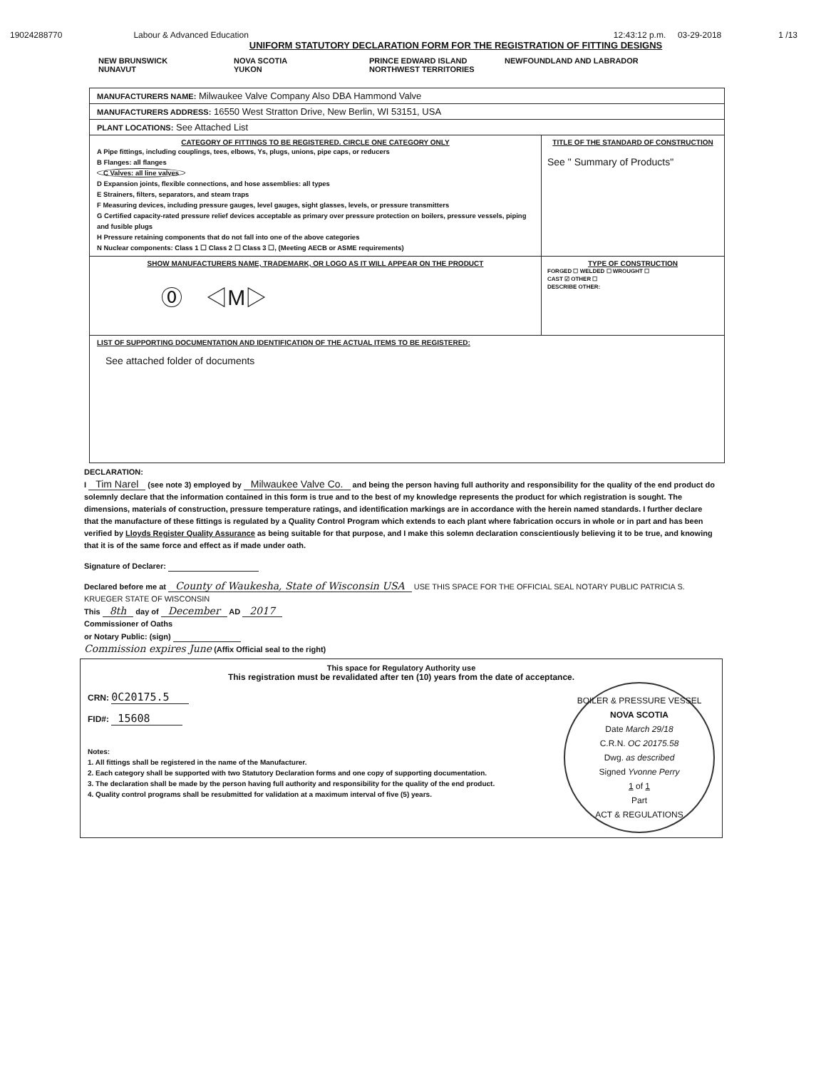19024288770 Labour & Advanced Education 12:43:12 p.m. 03-29-2018 1 /13
UNIFORM STATUTORY DECLARATION FORM FOR THE REGISTRATION OF FITTING DESIGNS
NEW BRUNSWICK
NUNAVUT
NOVA SCOTIA
YUKON
PRINCE EDWARD ISLAND
NORTHWEST TERRITORIES
NEWFOUNDLAND AND LABRADOR
MANUFACTURERS NAME: Milwaukee Valve Company Also DBA Hammond Valve
MANUFACTURERS ADDRESS: 16550 West Stratton Drive, New Berlin, WI 53151, USA
PLANT LOCATIONS: See Attached List
CATEGORY OF FITTINGS TO BE REGISTERED. CIRCLE ONE CATEGORY ONLY
A Pipe fittings, including couplings, tees, elbows, Ys, plugs, unions, pipe caps, or reducers
B Flanges: all flanges
C Valves: all line valves
D Expansion joints, flexible connections, and hose assemblies: all types
E Strainers, filters, separators, and steam traps
F Measuring devices, including pressure gauges, level gauges, sight glasses, levels, or pressure transmitters
G Certified capacity-rated pressure relief devices acceptable as primary over pressure protection on boilers, pressure vessels, piping and fusible plugs
H Pressure retaining components that do not fall into one of the above categories
N Nuclear components: Class 1 ☐ Class 2 ☐ Class 3 ☐, (Meeting AECB or ASME requirements)
TITLE OF THE STANDARD OF CONSTRUCTION
See " Summary of Products"
SHOW MANUFACTURERS NAME, TRADEMARK, OR LOGO AS IT WILL APPEAR ON THE PRODUCT
⓪ ◁M▷
TYPE OF CONSTRUCTION
FORGED ☐ WELDED ☐ WROUGHT ☐
CAST ☑ OTHER ☐
DESCRIBE OTHER:
LIST OF SUPPORTING DOCUMENTATION AND IDENTIFICATION OF THE ACTUAL ITEMS TO BE REGISTERED:
See attached folder of documents
DECLARATION:
I Tim Narel (see note 3) employed by Milwaukee Valve Co. and being the person having full authority and responsibility for the quality of the end product do solemnly declare that the information contained in this form is true and to the best of my knowledge represents the product for which registration is sought. The dimensions, materials of construction, pressure temperature ratings, and identification markings are in accordance with the herein named standards. I further declare that the manufacture of these fittings is regulated by a Quality Control Program which extends to each plant where fabrication occurs in whole or in part and has been verified by Lloyds Register Quality Assurance as being suitable for that purpose, and I make this solemn declaration conscientiously believing it to be true, and knowing that it is of the same force and effect as if made under oath.
Signature of Declarer:
Declared before me at County of Waukesha, State of Wisconsin USA USE THIS SPACE FOR THE OFFICIAL SEAL NOTARY PUBLIC PATRICIA S. KRUEGER STATE OF WISCONSIN
This 8th day of December AD 2017
Commissioner of Oaths
or Notary Public: (sign)
Commission expires June (Affix Official seal to the right)
This space for Regulatory Authority use
This registration must be revalidated after ten (10) years from the date of acceptance.
CRN: 0C20175.5
FID#: 15608
Notes:
1. All fittings shall be registered in the name of the Manufacturer.
2. Each category shall be supported with two Statutory Declaration forms and one copy of supporting documentation.
3. The declaration shall be made by the person having full authority and responsibility for the quality of the end product.
4. Quality control programs shall be resubmitted for validation at a maximum interval of five (5) years.
BOILER & PRESSURE VESSEL
NOVA SCOTIA
Date March 29/18
C.R.N. OC 20175.58
Dwg. as described
Signed Yvonne Perry
1 of 1
Part
ACT & REGULATIONS